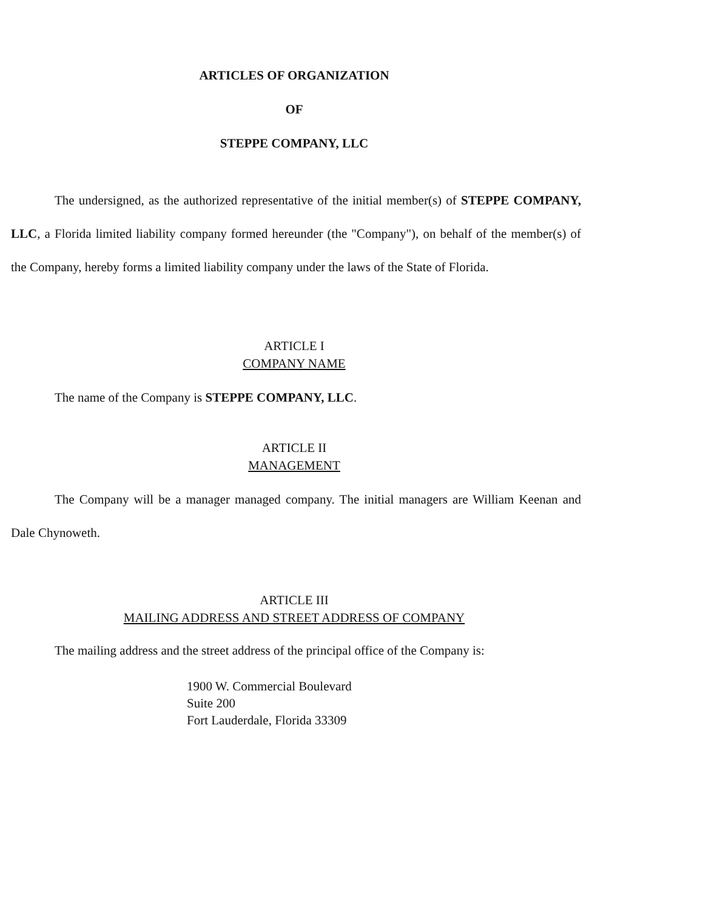ARTICLES OF ORGANIZATION
OF
STEPPE COMPANY, LLC
The undersigned, as the authorized representative of the initial member(s) of STEPPE COMPANY, LLC, a Florida limited liability company formed hereunder (the "Company"), on behalf of the member(s) of the Company, hereby forms a limited liability company under the laws of the State of Florida.
ARTICLE I
COMPANY NAME
The name of the Company is STEPPE COMPANY, LLC.
ARTICLE II
MANAGEMENT
The Company will be a manager managed company. The initial managers are William Keenan and Dale Chynoweth.
ARTICLE III
MAILING ADDRESS AND STREET ADDRESS OF COMPANY
The mailing address and the street address of the principal office of the Company is:
1900 W. Commercial Boulevard
Suite 200
Fort Lauderdale, Florida 33309